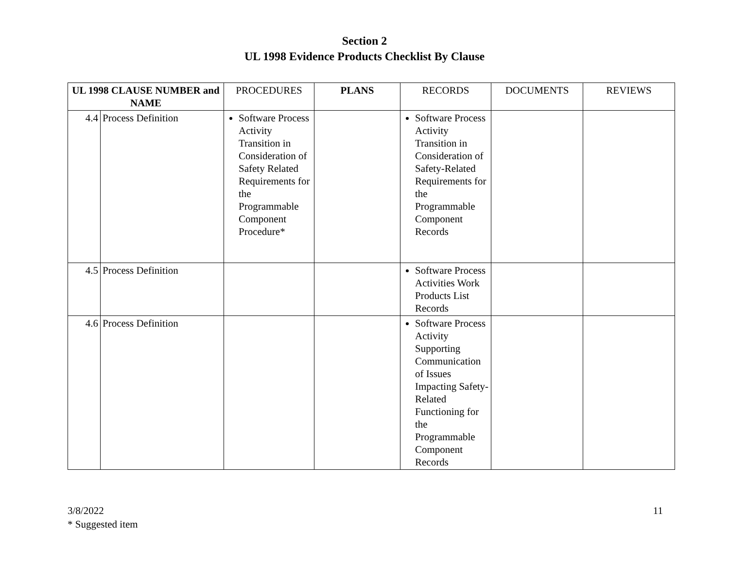Section 2
UL 1998 Evidence Products Checklist By Clause
| UL 1998 CLAUSE NUMBER and NAME | | PROCEDURES | PLANS | RECORDS | DOCUMENTS | REVIEWS |
| --- | --- | --- | --- | --- | --- | --- |
| 4.4 | Process Definition | Software Process Activity Transition in Consideration of Safety Related Requirements for the Programmable Component Procedure* | | Software Process Activity Transition in Consideration of Safety-Related Requirements for the Programmable Component Records | | |
| 4.5 | Process Definition | | | Software Process Activities Work Products List Records | | |
| 4.6 | Process Definition | | | Software Process Activity Supporting Communication of Issues Impacting Safety-Related Functioning for the Programmable Component Records | | |
3/8/2022
* Suggested item
11